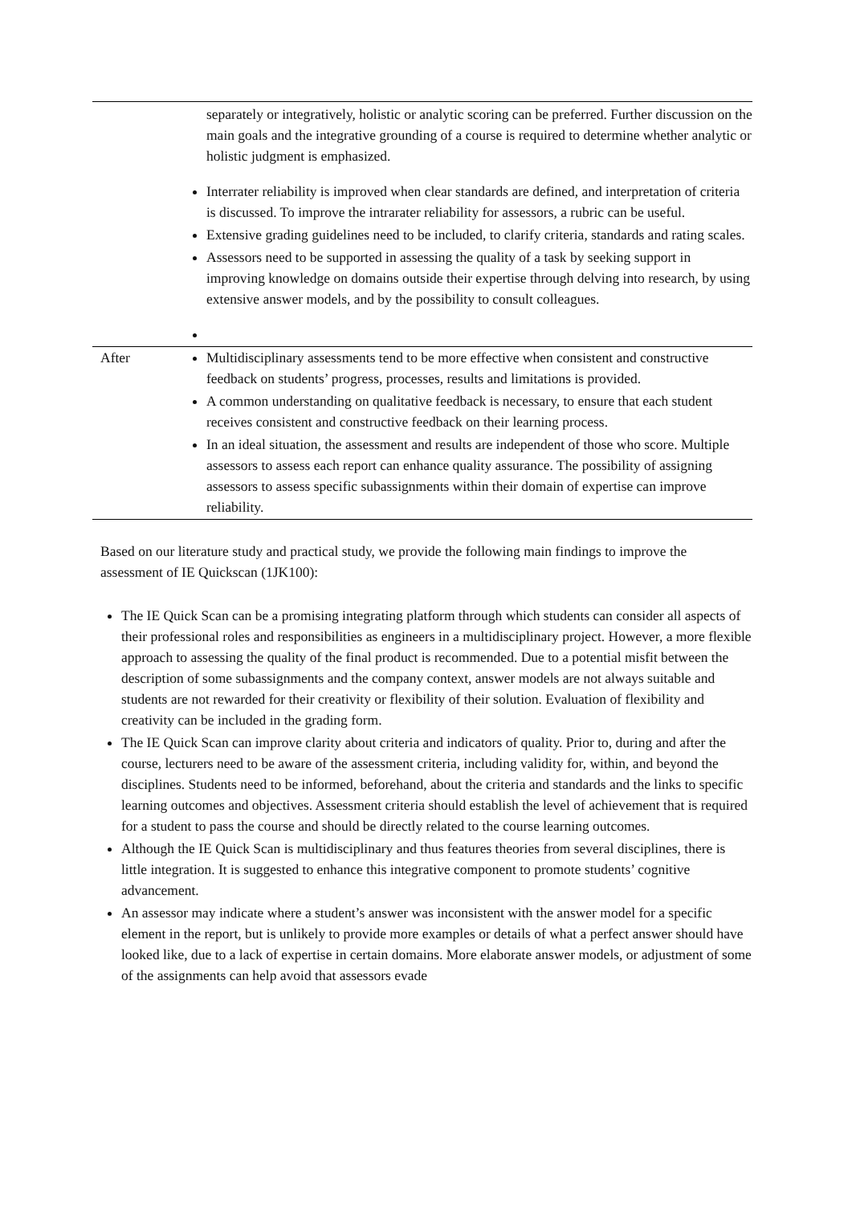| | separately or integratively, holistic or analytic scoring can be preferred. Further discussion on the main goals and the integrative grounding of a course is required to determine whether analytic or holistic judgment is emphasized. Interrater reliability is improved when clear standards are defined, and interpretation of criteria is discussed. To improve the intrarater reliability for assessors, a rubric can be useful. Extensive grading guidelines need to be included, to clarify criteria, standards and rating scales. Assessors need to be supported in assessing the quality of a task by seeking support in improving knowledge on domains outside their expertise through delving into research, by using extensive answer models, and by the possibility to consult colleagues. |
| After | Multidisciplinary assessments tend to be more effective when consistent and constructive feedback on students’ progress, processes, results and limitations is provided. A common understanding on qualitative feedback is necessary, to ensure that each student receives consistent and constructive feedback on their learning process. In an ideal situation, the assessment and results are independent of those who score. Multiple assessors to assess each report can enhance quality assurance. The possibility of assigning assessors to assess specific subassignments within their domain of expertise can improve reliability. |
Based on our literature study and practical study, we provide the following main findings to improve the assessment of IE Quickscan (1JK100):
The IE Quick Scan can be a promising integrating platform through which students can consider all aspects of their professional roles and responsibilities as engineers in a multidisciplinary project. However, a more flexible approach to assessing the quality of the final product is recommended. Due to a potential misfit between the description of some subassignments and the company context, answer models are not always suitable and students are not rewarded for their creativity or flexibility of their solution. Evaluation of flexibility and creativity can be included in the grading form.
The IE Quick Scan can improve clarity about criteria and indicators of quality. Prior to, during and after the course, lecturers need to be aware of the assessment criteria, including validity for, within, and beyond the disciplines. Students need to be informed, beforehand, about the criteria and standards and the links to specific learning outcomes and objectives. Assessment criteria should establish the level of achievement that is required for a student to pass the course and should be directly related to the course learning outcomes.
Although the IE Quick Scan is multidisciplinary and thus features theories from several disciplines, there is little integration. It is suggested to enhance this integrative component to promote students’ cognitive advancement.
An assessor may indicate where a student’s answer was inconsistent with the answer model for a specific element in the report, but is unlikely to provide more examples or details of what a perfect answer should have looked like, due to a lack of expertise in certain domains. More elaborate answer models, or adjustment of some of the assignments can help avoid that assessors evade